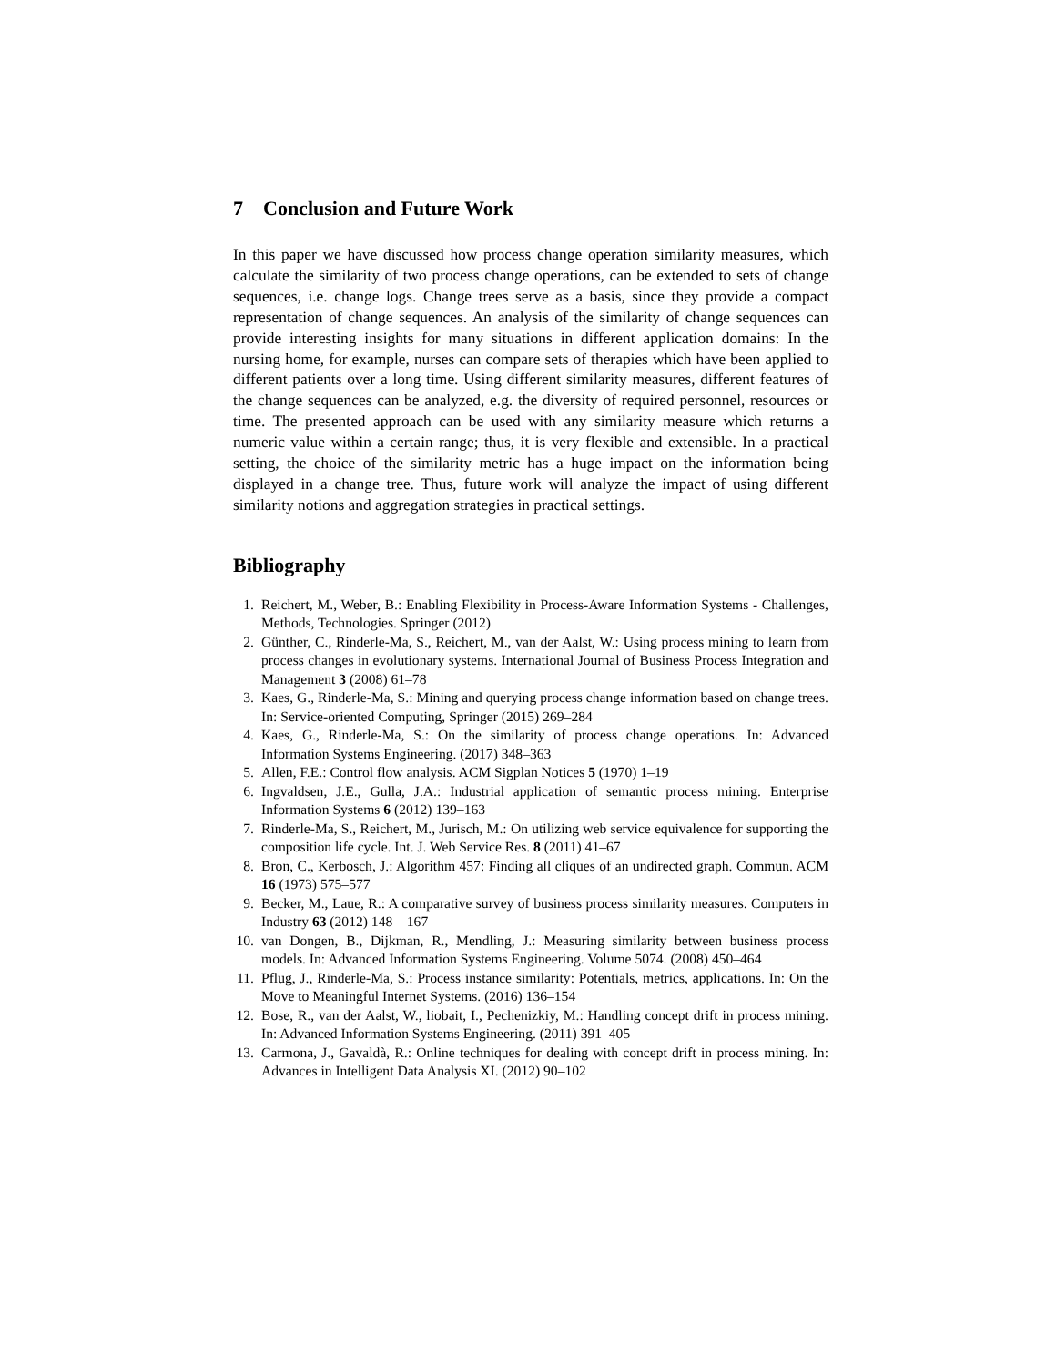7 Conclusion and Future Work
In this paper we have discussed how process change operation similarity measures, which calculate the similarity of two process change operations, can be extended to sets of change sequences, i.e. change logs. Change trees serve as a basis, since they provide a compact representation of change sequences. An analysis of the similarity of change sequences can provide interesting insights for many situations in different application domains: In the nursing home, for example, nurses can compare sets of therapies which have been applied to different patients over a long time. Using different similarity measures, different features of the change sequences can be analyzed, e.g. the diversity of required personnel, resources or time. The presented approach can be used with any similarity measure which returns a numeric value within a certain range; thus, it is very flexible and extensible. In a practical setting, the choice of the similarity metric has a huge impact on the information being displayed in a change tree. Thus, future work will analyze the impact of using different similarity notions and aggregation strategies in practical settings.
Bibliography
1. Reichert, M., Weber, B.: Enabling Flexibility in Process-Aware Information Systems - Challenges, Methods, Technologies. Springer (2012)
2. Günther, C., Rinderle-Ma, S., Reichert, M., van der Aalst, W.: Using process mining to learn from process changes in evolutionary systems. International Journal of Business Process Integration and Management 3 (2008) 61–78
3. Kaes, G., Rinderle-Ma, S.: Mining and querying process change information based on change trees. In: Service-oriented Computing, Springer (2015) 269–284
4. Kaes, G., Rinderle-Ma, S.: On the similarity of process change operations. In: Advanced Information Systems Engineering. (2017) 348–363
5. Allen, F.E.: Control flow analysis. ACM Sigplan Notices 5 (1970) 1–19
6. Ingvaldsen, J.E., Gulla, J.A.: Industrial application of semantic process mining. Enterprise Information Systems 6 (2012) 139–163
7. Rinderle-Ma, S., Reichert, M., Jurisch, M.: On utilizing web service equivalence for supporting the composition life cycle. Int. J. Web Service Res. 8 (2011) 41–67
8. Bron, C., Kerbosch, J.: Algorithm 457: Finding all cliques of an undirected graph. Commun. ACM 16 (1973) 575–577
9. Becker, M., Laue, R.: A comparative survey of business process similarity measures. Computers in Industry 63 (2012) 148 – 167
10. van Dongen, B., Dijkman, R., Mendling, J.: Measuring similarity between business process models. In: Advanced Information Systems Engineering. Volume 5074. (2008) 450–464
11. Pflug, J., Rinderle-Ma, S.: Process instance similarity: Potentials, metrics, applications. In: On the Move to Meaningful Internet Systems. (2016) 136–154
12. Bose, R., van der Aalst, W., liobait, I., Pechenizkiy, M.: Handling concept drift in process mining. In: Advanced Information Systems Engineering. (2011) 391–405
13. Carmona, J., Gavaldà, R.: Online techniques for dealing with concept drift in process mining. In: Advances in Intelligent Data Analysis XI. (2012) 90–102